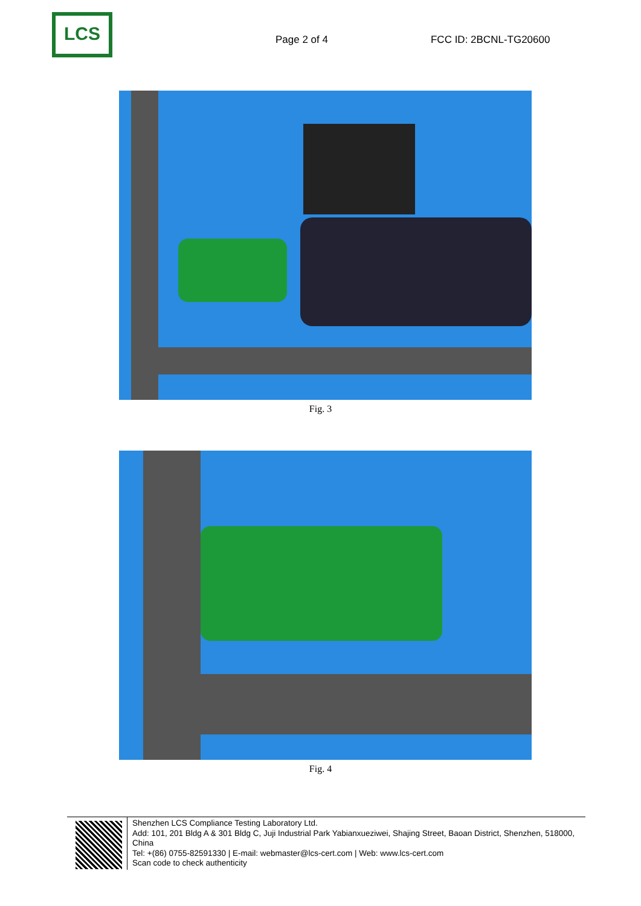LCS
Page 2 of 4 FCC ID: 2BCNL-TG20600
Fig. 3
Fig. 4
Shenzhen LCS Compliance Testing Laboratory Ltd.
Add: 101, 201 Bldg A & 301 Bldg C, Juji Industrial Park Yabianxueziwei, Shajing Street, Baoan District, Shenzhen, 518000, China
Tel: +(86) 0755-82591330 | E-mail: webmaster@lcs-cert.com | Web: www.lcs-cert.com
Scan code to check authenticity